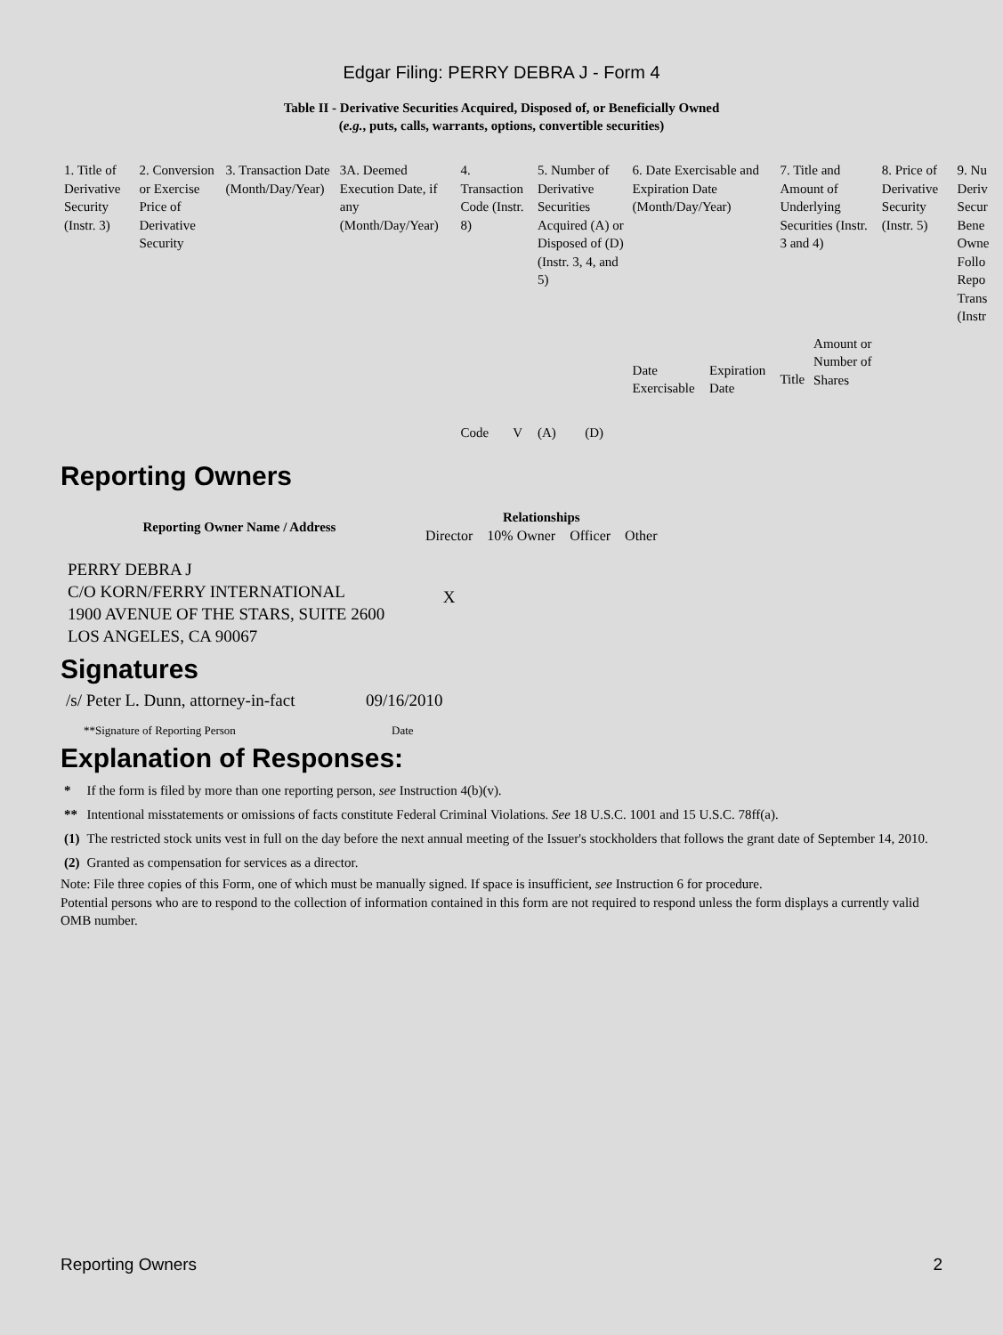Edgar Filing: PERRY DEBRA J - Form 4
Table II - Derivative Securities Acquired, Disposed of, or Beneficially Owned
(e.g., puts, calls, warrants, options, convertible securities)
| 1. Title of Derivative Security (Instr. 3) | 2. Conversion or Exercise Price of Derivative Security | 3. Transaction Date (Month/Day/Year) | 3A. Deemed Execution Date, if any (Month/Day/Year) | 4. Transaction Code (Instr. 8) | | 5. Number of Derivative Securities Acquired (A) or Disposed of (D) (Instr. 3, 4, and 5) | | 6. Date Exercisable and Expiration Date (Month/Day/Year) | | 7. Title and Amount of Underlying Securities (Instr. 3 and 4) | | 8. Price of Derivative Security (Instr. 5) | 9. Nu Deriv Secur Bene Owne Follo Repo Trans (Instr |
| | | | | Code | V | (A) | (D) | Date Exercisable | Expiration Date | Title | Amount or Number of Shares | | |
Reporting Owners
| Reporting Owner Name / Address | Relationships | | | |
| --- | --- | --- | --- | --- |
| | Director | 10% Owner | Officer | Other |
| PERRY DEBRA J C/O KORN/FERRY INTERNATIONAL 1900 AVENUE OF THE STARS, SUITE 2600 LOS ANGELES, CA 90067 | X | | | |
Signatures
| /s/ Peter L. Dunn, attorney-in-fact | 09/16/2010 |
| **Signature of Reporting Person | Date |
Explanation of Responses:
| * | If the form is filed by more than one reporting person, see Instruction 4(b)(v). |
| ** | Intentional misstatements or omissions of facts constitute Federal Criminal Violations. See 18 U.S.C. 1001 and 15 U.S.C. 78ff(a). |
| (1) | The restricted stock units vest in full on the day before the next annual meeting of the Issuer's stockholders that follows the grant date of September 14, 2010. |
| (2) | Granted as compensation for services as a director. |
Note: File three copies of this Form, one of which must be manually signed. If space is insufficient, see Instruction 6 for procedure.
Potential persons who are to respond to the collection of information contained in this form are not required to respond unless the form displays a currently valid OMB number.
Reporting Owners 2